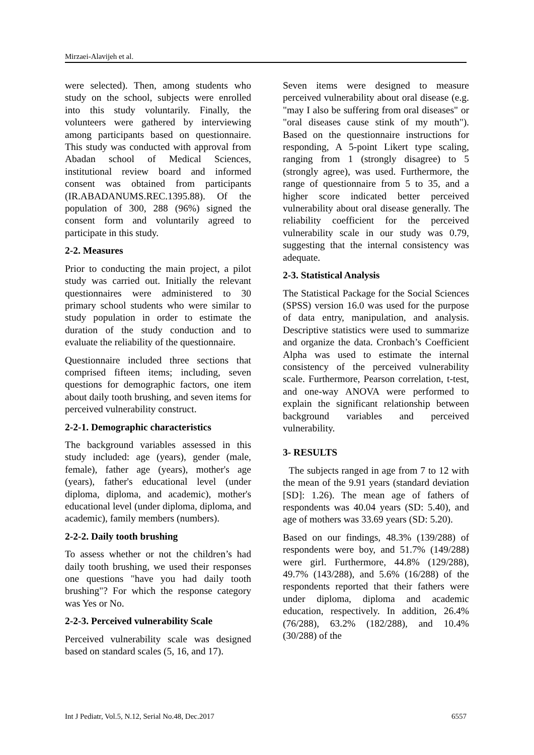Mirzaei-Alavijeh et al.
were selected). Then, among students who study on the school, subjects were enrolled into this study voluntarily. Finally, the volunteers were gathered by interviewing among participants based on questionnaire. This study was conducted with approval from Abadan school of Medical Sciences, institutional review board and informed consent was obtained from participants (IR.ABADANUMS.REC.1395.88). Of the population of 300, 288 (96%) signed the consent form and voluntarily agreed to participate in this study.
2-2. Measures
Prior to conducting the main project, a pilot study was carried out. Initially the relevant questionnaires were administered to 30 primary school students who were similar to study population in order to estimate the duration of the study conduction and to evaluate the reliability of the questionnaire.
Questionnaire included three sections that comprised fifteen items; including, seven questions for demographic factors, one item about daily tooth brushing, and seven items for perceived vulnerability construct.
2-2-1. Demographic characteristics
The background variables assessed in this study included: age (years), gender (male, female), father age (years), mother's age (years), father's educational level (under diploma, diploma, and academic), mother's educational level (under diploma, diploma, and academic), family members (numbers).
2-2-2. Daily tooth brushing
To assess whether or not the children’s had daily tooth brushing, we used their responses one questions "have you had daily tooth brushing"? For which the response category was Yes or No.
2-2-3. Perceived vulnerability Scale
Perceived vulnerability scale was designed based on standard scales (5, 16, and 17).
Seven items were designed to measure perceived vulnerability about oral disease (e.g. "may I also be suffering from oral diseases" or "oral diseases cause stink of my mouth"). Based on the questionnaire instructions for responding, A 5-point Likert type scaling, ranging from 1 (strongly disagree) to 5 (strongly agree), was used. Furthermore, the range of questionnaire from 5 to 35, and a higher score indicated better perceived vulnerability about oral disease generally. The reliability coefficient for the perceived vulnerability scale in our study was 0.79, suggesting that the internal consistency was adequate.
2-3. Statistical Analysis
The Statistical Package for the Social Sciences (SPSS) version 16.0 was used for the purpose of data entry, manipulation, and analysis. Descriptive statistics were used to summarize and organize the data. Cronbach’s Coefficient Alpha was used to estimate the internal consistency of the perceived vulnerability scale. Furthermore, Pearson correlation, t-test, and one-way ANOVA were performed to explain the significant relationship between background variables and perceived vulnerability.
3- RESULTS
The subjects ranged in age from 7 to 12 with the mean of the 9.91 years (standard deviation [SD]: 1.26). The mean age of fathers of respondents was 40.04 years (SD: 5.40), and age of mothers was 33.69 years (SD: 5.20).
Based on our findings, 48.3% (139/288) of respondents were boy, and 51.7% (149/288) were girl. Furthermore, 44.8% (129/288), 49.7% (143/288), and 5.6% (16/288) of the respondents reported that their fathers were under diploma, diploma and academic education, respectively. In addition, 26.4% (76/288), 63.2% (182/288), and 10.4% (30/288) of the
Int J Pediatr, Vol.5, N.12, Serial No.48, Dec.2017 6557